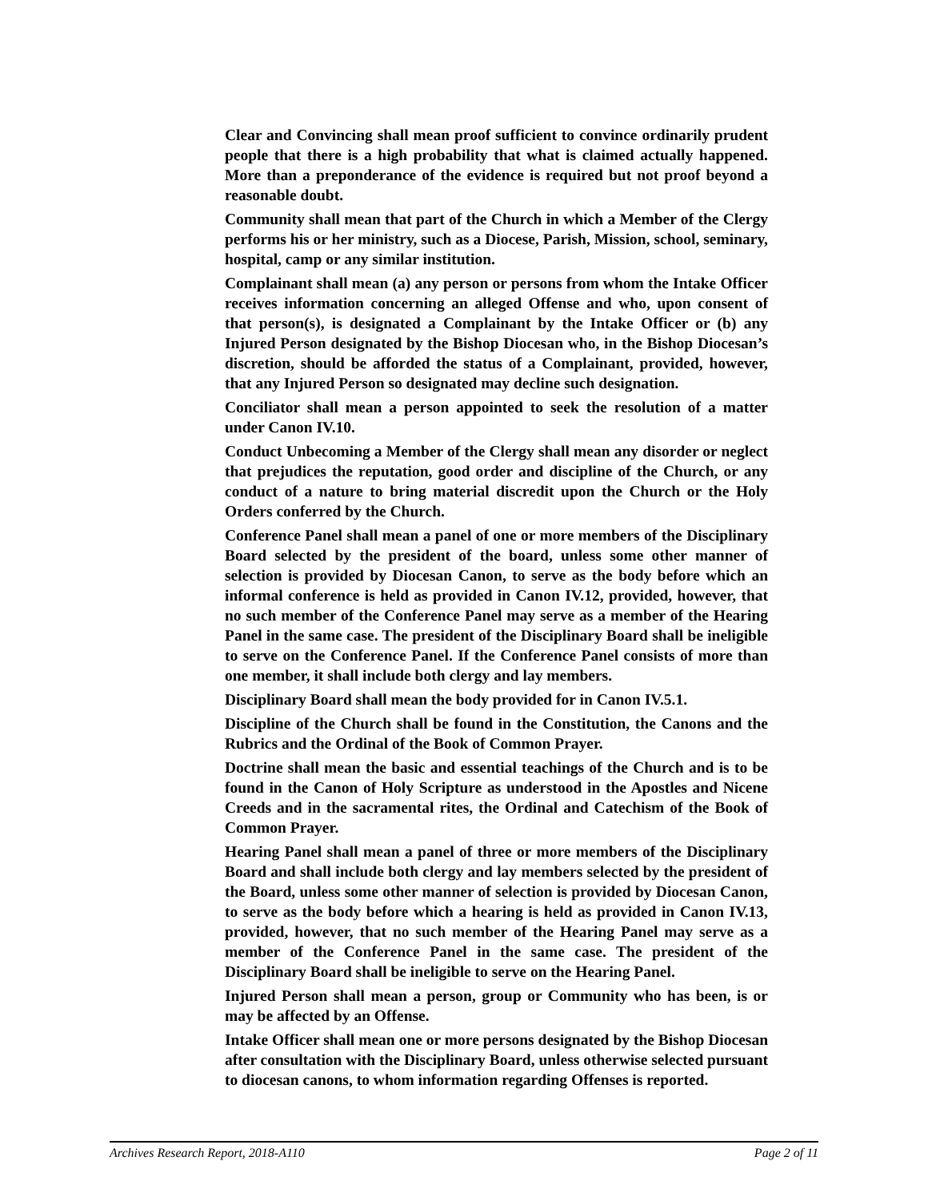Clear and Convincing shall mean proof sufficient to convince ordinarily prudent people that there is a high probability that what is claimed actually happened. More than a preponderance of the evidence is required but not proof beyond a reasonable doubt.
Community shall mean that part of the Church in which a Member of the Clergy performs his or her ministry, such as a Diocese, Parish, Mission, school, seminary, hospital, camp or any similar institution.
Complainant shall mean (a) any person or persons from whom the Intake Officer receives information concerning an alleged Offense and who, upon consent of that person(s), is designated a Complainant by the Intake Officer or (b) any Injured Person designated by the Bishop Diocesan who, in the Bishop Diocesan’s discretion, should be afforded the status of a Complainant, provided, however, that any Injured Person so designated may decline such designation.
Conciliator shall mean a person appointed to seek the resolution of a matter under Canon IV.10.
Conduct Unbecoming a Member of the Clergy shall mean any disorder or neglect that prejudices the reputation, good order and discipline of the Church, or any conduct of a nature to bring material discredit upon the Church or the Holy Orders conferred by the Church.
Conference Panel shall mean a panel of one or more members of the Disciplinary Board selected by the president of the board, unless some other manner of selection is provided by Diocesan Canon, to serve as the body before which an informal conference is held as provided in Canon IV.12, provided, however, that no such member of the Conference Panel may serve as a member of the Hearing Panel in the same case. The president of the Disciplinary Board shall be ineligible to serve on the Conference Panel. If the Conference Panel consists of more than one member, it shall include both clergy and lay members.
Disciplinary Board shall mean the body provided for in Canon IV.5.1.
Discipline of the Church shall be found in the Constitution, the Canons and the Rubrics and the Ordinal of the Book of Common Prayer.
Doctrine shall mean the basic and essential teachings of the Church and is to be found in the Canon of Holy Scripture as understood in the Apostles and Nicene Creeds and in the sacramental rites, the Ordinal and Catechism of the Book of Common Prayer.
Hearing Panel shall mean a panel of three or more members of the Disciplinary Board and shall include both clergy and lay members selected by the president of the Board, unless some other manner of selection is provided by Diocesan Canon, to serve as the body before which a hearing is held as provided in Canon IV.13, provided, however, that no such member of the Hearing Panel may serve as a member of the Conference Panel in the same case. The president of the Disciplinary Board shall be ineligible to serve on the Hearing Panel.
Injured Person shall mean a person, group or Community who has been, is or may be affected by an Offense.
Intake Officer shall mean one or more persons designated by the Bishop Diocesan after consultation with the Disciplinary Board, unless otherwise selected pursuant to diocesan canons, to whom information regarding Offenses is reported.
Archives Research Report, 2018-A110 Page 2 of 11